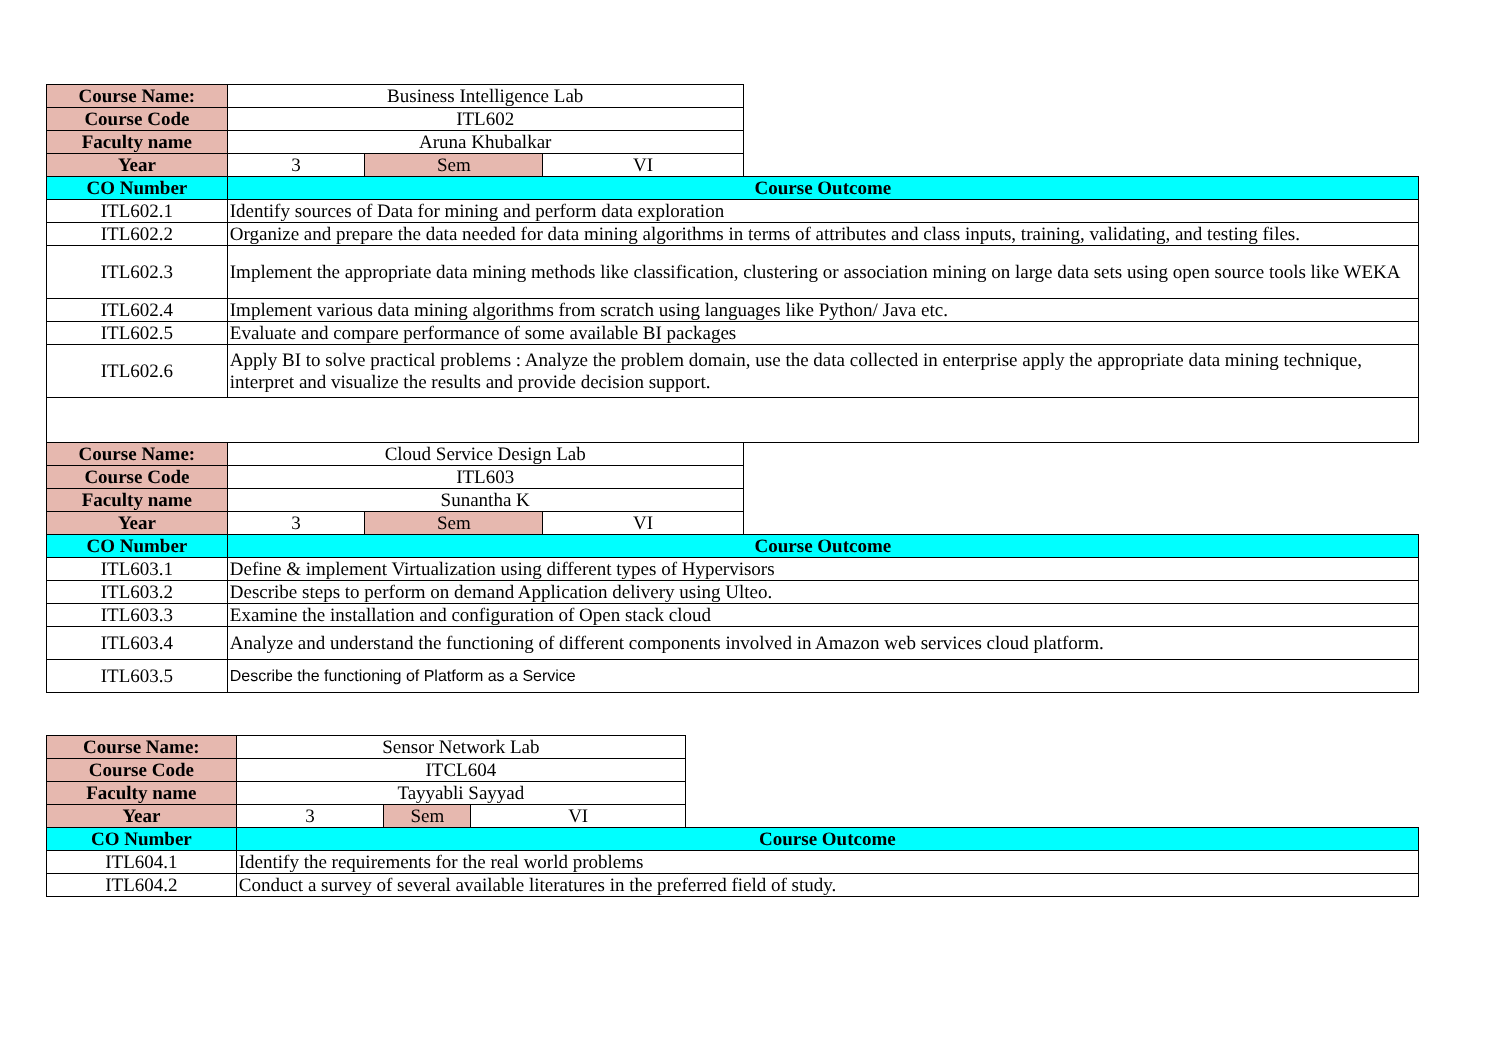| Course Name: | Business Intelligence Lab | | | |
| Course Code | ITL602 | | | |
| Faculty name | Aruna Khubalkar | | | |
| Year | 3 | Sem | VI | |
| CO Number | Course Outcome | | | |
| ITL602.1 | Identify sources of Data for mining and perform data exploration | | | |
| ITL602.2 | Organize and prepare the data needed for data mining algorithms in terms of attributes and class inputs, training, validating, and testing files. | | | |
| ITL602.3 | Implement the appropriate data mining methods like classification, clustering or association mining on large data sets using open source tools like WEKA | | | |
| ITL602.4 | Implement various data mining algorithms from scratch using languages like Python/ Java etc. | | | |
| ITL602.5 | Evaluate and compare performance of some available BI packages | | | |
| ITL602.6 | Apply BI to solve practical problems : Analyze the problem domain, use the data collected in enterprise apply the appropriate data mining technique, interpret and visualize the results and provide decision support. | | | |
| Course Name: | Cloud Service Design Lab | | | |
| Course Code | ITL603 | | | |
| Faculty name | Sunantha K | | | |
| Year | 3 | Sem | VI | |
| CO Number | Course Outcome | | | |
| ITL603.1 | Define & implement Virtualization using different types of Hypervisors | | | |
| ITL603.2 | Describe steps to perform on demand Application delivery using Ulteo. | | | |
| ITL603.3 | Examine the installation and configuration of Open stack cloud | | | |
| ITL603.4 | Analyze and understand the functioning of different components involved in Amazon web services cloud platform. | | | |
| ITL603.5 | Describe the functioning of Platform as a Service | | | |
| Course Name: | Sensor Network Lab | | | |
| Course Code | ITCL604 | | | |
| Faculty name | Tayyabli Sayyad | | | |
| Year | 3 | Sem | VI | |
| CO Number | Course Outcome | | | |
| ITL604.1 | Identify the requirements for the real world problems | | | |
| ITL604.2 | Conduct a survey of several available literatures in the preferred field of study. | | | |